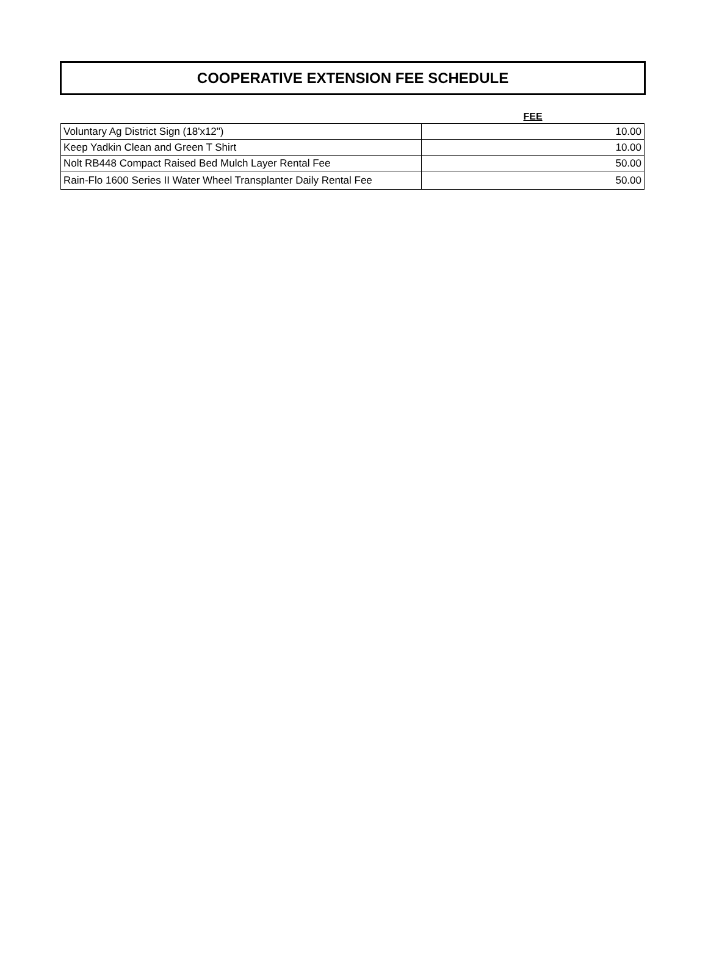COOPERATIVE EXTENSION FEE SCHEDULE
| | FEE |
| --- | --- |
| Voluntary Ag District Sign (18'x12") | 10.00 |
| Keep Yadkin Clean and Green T Shirt | 10.00 |
| Nolt RB448 Compact Raised Bed Mulch Layer Rental Fee | 50.00 |
| Rain-Flo 1600 Series II Water Wheel Transplanter Daily Rental Fee | 50.00 |